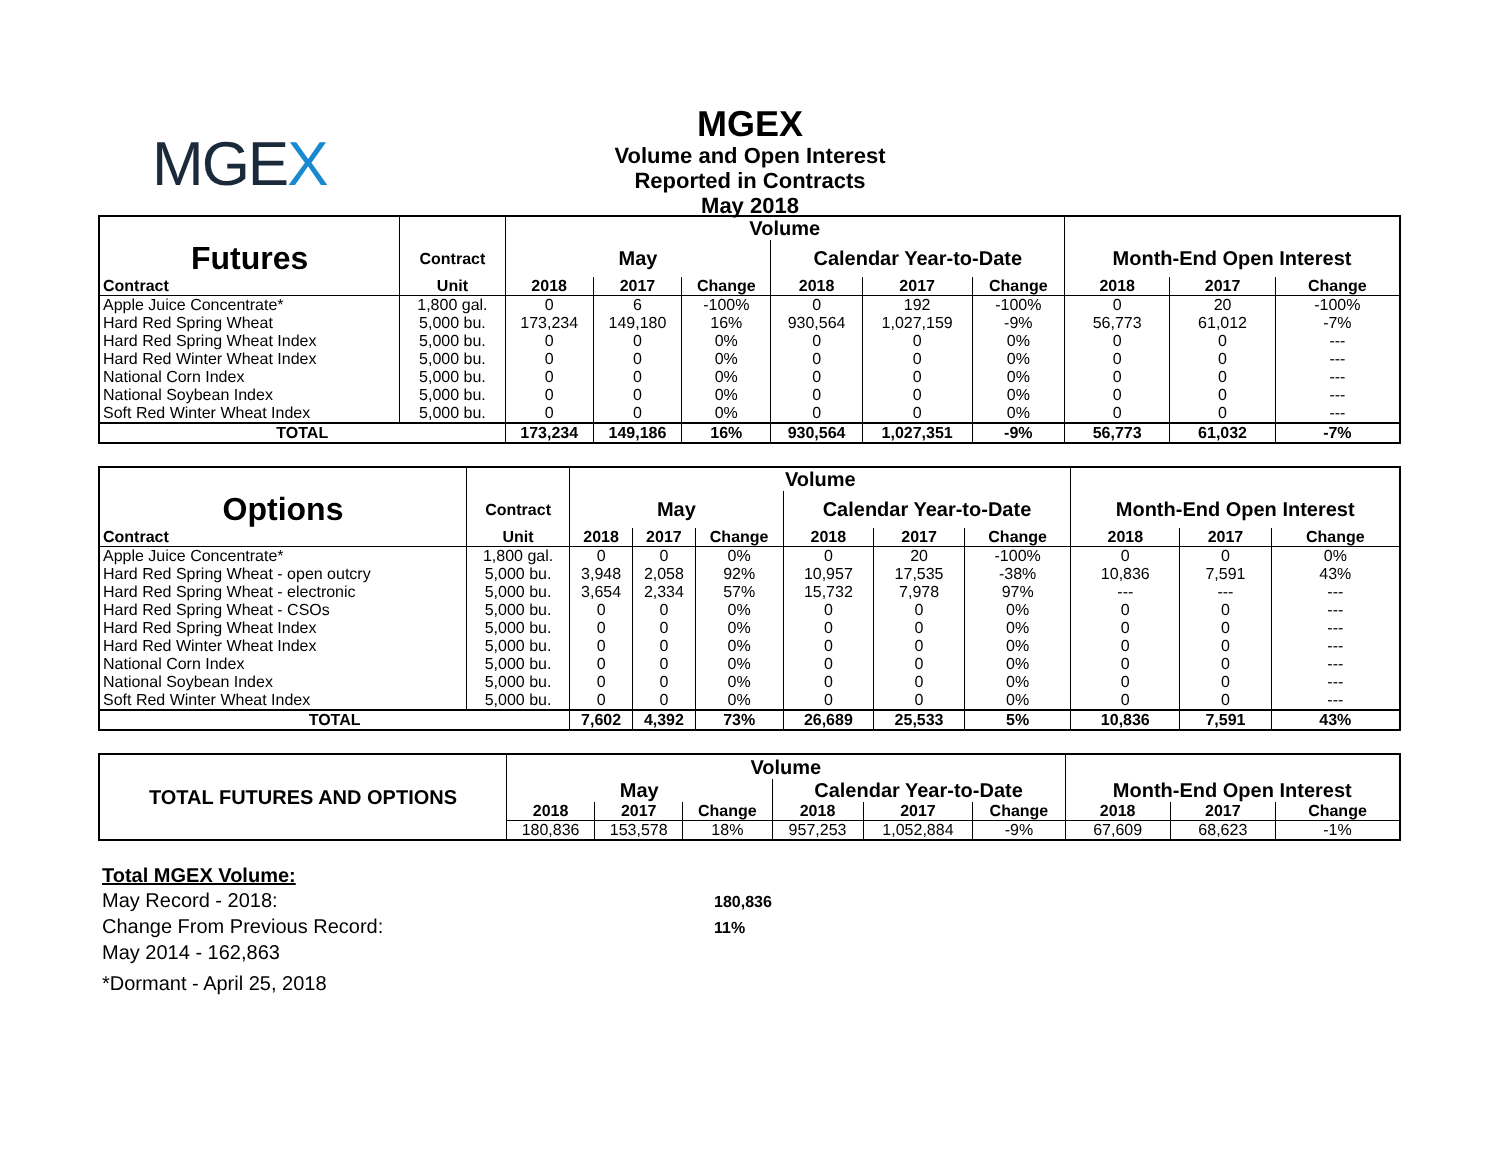MGEX
MGEX
Volume and Open Interest
Reported in Contracts
May 2018
| | | Volume | | | | | | | | |
| Futures | Contract | May | | | Calendar Year-to-Date | | | Month-End Open Interest | | |
| Contract | Unit | 2018 | 2017 | Change | 2018 | 2017 | Change | 2018 | 2017 | Change |
| Apple Juice Concentrate* | 1,800 gal. | 0 | 6 | -100% | 0 | 192 | -100% | 0 | 20 | -100% |
| Hard Red Spring Wheat | 5,000 bu. | 173,234 | 149,180 | 16% | 930,564 | 1,027,159 | -9% | 56,773 | 61,012 | -7% |
| Hard Red Spring Wheat Index | 5,000 bu. | 0 | 0 | 0% | 0 | 0 | 0% | 0 | 0 | --- |
| Hard Red Winter Wheat Index | 5,000 bu. | 0 | 0 | 0% | 0 | 0 | 0% | 0 | 0 | --- |
| National Corn Index | 5,000 bu. | 0 | 0 | 0% | 0 | 0 | 0% | 0 | 0 | --- |
| National Soybean Index | 5,000 bu. | 0 | 0 | 0% | 0 | 0 | 0% | 0 | 0 | --- |
| Soft Red Winter Wheat Index | 5,000 bu. | 0 | 0 | 0% | 0 | 0 | 0% | 0 | 0 | --- |
| TOTAL | | 173,234 | 149,186 | 16% | 930,564 | 1,027,351 | -9% | 56,773 | 61,032 | -7% |
| | | Volume | | | | | | | | |
| Options | Contract | May | | | Calendar Year-to-Date | | | Month-End Open Interest | | |
| Contract | Unit | 2018 | 2017 | Change | 2018 | 2017 | Change | 2018 | 2017 | Change |
| Apple Juice Concentrate* | 1,800 gal. | 0 | 0 | 0% | 0 | 20 | -100% | 0 | 0 | 0% |
| Hard Red Spring Wheat - open outcry | 5,000 bu. | 3,948 | 2,058 | 92% | 10,957 | 17,535 | -38% | 10,836 | 7,591 | 43% |
| Hard Red Spring Wheat - electronic | 5,000 bu. | 3,654 | 2,334 | 57% | 15,732 | 7,978 | 97% | --- | --- | --- |
| Hard Red Spring Wheat - CSOs | 5,000 bu. | 0 | 0 | 0% | 0 | 0 | 0% | 0 | 0 | --- |
| Hard Red Spring Wheat Index | 5,000 bu. | 0 | 0 | 0% | 0 | 0 | 0% | 0 | 0 | --- |
| Hard Red Winter Wheat Index | 5,000 bu. | 0 | 0 | 0% | 0 | 0 | 0% | 0 | 0 | --- |
| National Corn Index | 5,000 bu. | 0 | 0 | 0% | 0 | 0 | 0% | 0 | 0 | --- |
| National Soybean Index | 5,000 bu. | 0 | 0 | 0% | 0 | 0 | 0% | 0 | 0 | --- |
| Soft Red Winter Wheat Index | 5,000 bu. | 0 | 0 | 0% | 0 | 0 | 0% | 0 | 0 | --- |
| TOTAL | | 7,602 | 4,392 | 73% | 26,689 | 25,533 | 5% | 10,836 | 7,591 | 43% |
| TOTAL FUTURES AND OPTIONS | Volume | | | | | | | | |
| | May | | | Calendar Year-to-Date | | | Month-End Open Interest | | |
| | 2018 | 2017 | Change | 2018 | 2017 | Change | 2018 | 2017 | Change |
| | 180,836 | 153,578 | 18% | 957,253 | 1,052,884 | -9% | 67,609 | 68,623 | -1% |
Total MGEX Volume:
May Record - 2018: 180,836
Change From Previous Record: 11%
May 2014 - 162,863
*Dormant - April 25, 2018